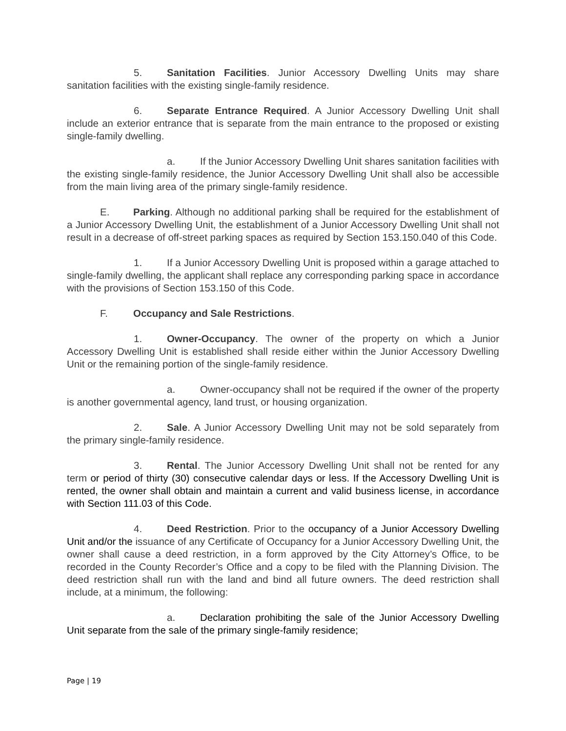5. Sanitation Facilities. Junior Accessory Dwelling Units may share sanitation facilities with the existing single-family residence.
6. Separate Entrance Required. A Junior Accessory Dwelling Unit shall include an exterior entrance that is separate from the main entrance to the proposed or existing single-family dwelling.
a. If the Junior Accessory Dwelling Unit shares sanitation facilities with the existing single-family residence, the Junior Accessory Dwelling Unit shall also be accessible from the main living area of the primary single-family residence.
E. Parking. Although no additional parking shall be required for the establishment of a Junior Accessory Dwelling Unit, the establishment of a Junior Accessory Dwelling Unit shall not result in a decrease of off-street parking spaces as required by Section 153.150.040 of this Code.
1. If a Junior Accessory Dwelling Unit is proposed within a garage attached to single-family dwelling, the applicant shall replace any corresponding parking space in accordance with the provisions of Section 153.150 of this Code.
F. Occupancy and Sale Restrictions.
1. Owner-Occupancy. The owner of the property on which a Junior Accessory Dwelling Unit is established shall reside either within the Junior Accessory Dwelling Unit or the remaining portion of the single-family residence.
a. Owner-occupancy shall not be required if the owner of the property is another governmental agency, land trust, or housing organization.
2. Sale. A Junior Accessory Dwelling Unit may not be sold separately from the primary single-family residence.
3. Rental. The Junior Accessory Dwelling Unit shall not be rented for any term or period of thirty (30) consecutive calendar days or less. If the Accessory Dwelling Unit is rented, the owner shall obtain and maintain a current and valid business license, in accordance with Section 111.03 of this Code.
4. Deed Restriction. Prior to the occupancy of a Junior Accessory Dwelling Unit and/or the issuance of any Certificate of Occupancy for a Junior Accessory Dwelling Unit, the owner shall cause a deed restriction, in a form approved by the City Attorney’s Office, to be recorded in the County Recorder’s Office and a copy to be filed with the Planning Division. The deed restriction shall run with the land and bind all future owners. The deed restriction shall include, at a minimum, the following:
a. Declaration prohibiting the sale of the Junior Accessory Dwelling Unit separate from the sale of the primary single-family residence;
Page | 19